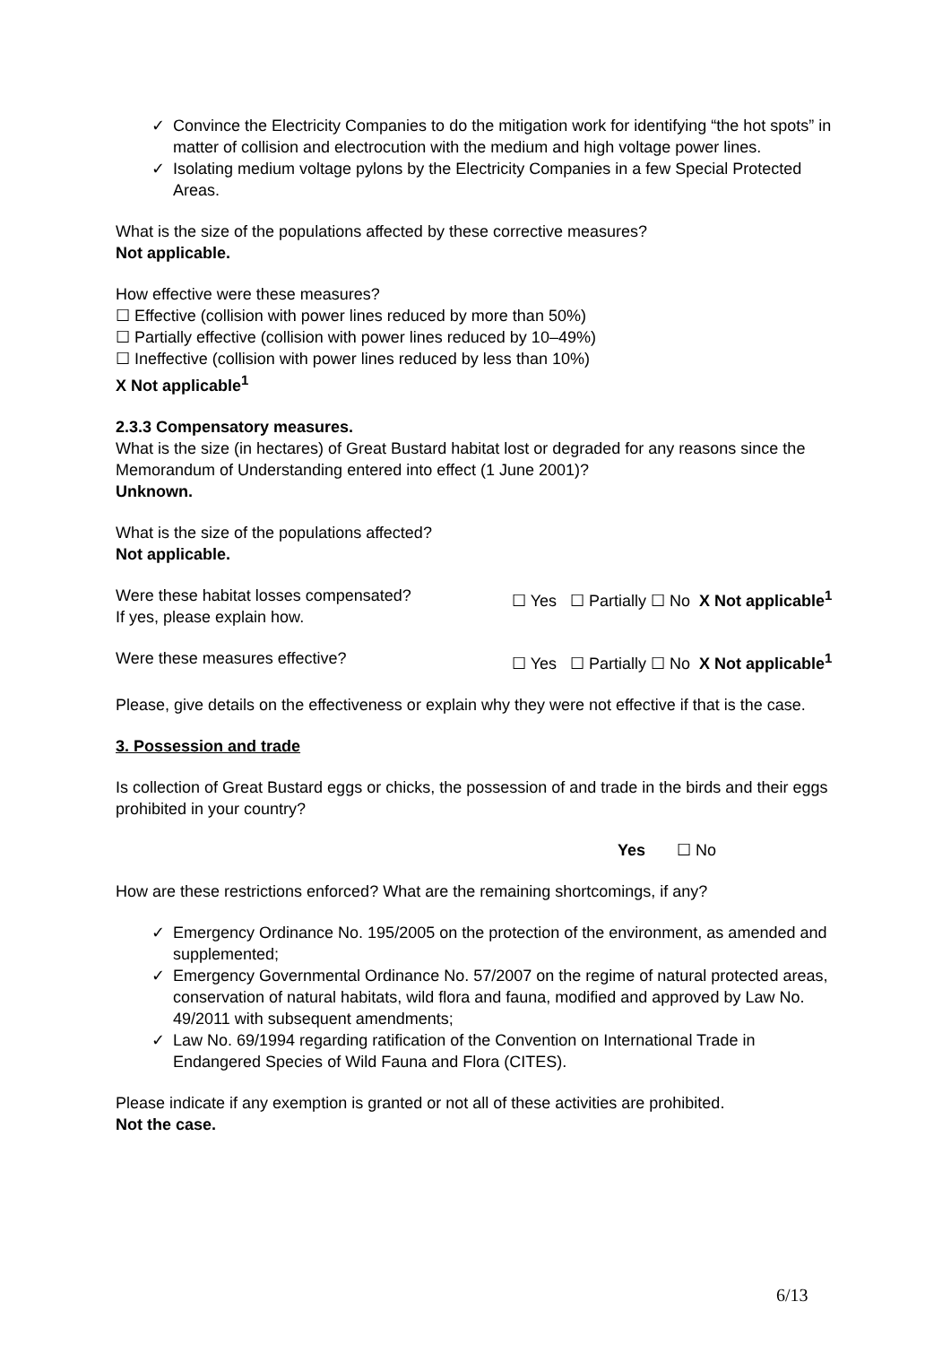✓ Convince the Electricity Companies to do the mitigation work for identifying “the hot spots” in matter of collision and electrocution with the medium and high voltage power lines.
✓ Isolating medium voltage pylons by the Electricity Companies in a few Special Protected Areas.
What is the size of the populations affected by these corrective measures?
Not applicable.
How effective were these measures?
☐ Effective (collision with power lines reduced by more than 50%)
☐ Partially effective (collision with power lines reduced by 10–49%)
☐ Ineffective (collision with power lines reduced by less than 10%)
X Not applicable<sup>1</sup>
2.3.3 Compensatory measures.
What is the size (in hectares) of Great Bustard habitat lost or degraded for any reasons since the Memorandum of Understanding entered into effect (1 June 2001)?
Unknown.
What is the size of the populations affected?
Not applicable.
Were these habitat losses compensated?
If yes, please explain how.
☐ Yes ☐ Partially ☐ No X Not applicable<sup>1</sup>
Were these measures effective? ☐ Yes ☐ Partially ☐ No X Not applicable<sup>1</sup>
Please, give details on the effectiveness or explain why they were not effective if that is the case.
3. Possession and trade
Is collection of Great Bustard eggs or chicks, the possession of and trade in the birds and their eggs prohibited in your country?
Yes ☐ No
How are these restrictions enforced? What are the remaining shortcomings, if any?
✓ Emergency Ordinance No. 195/2005 on the protection of the environment, as amended and supplemented;
✓ Emergency Governmental Ordinance No. 57/2007 on the regime of natural protected areas, conservation of natural habitats, wild flora and fauna, modified and approved by Law No. 49/2011 with subsequent amendments;
✓ Law No. 69/1994 regarding ratification of the Convention on International Trade in Endangered Species of Wild Fauna and Flora (CITES).
Please indicate if any exemption is granted or not all of these activities are prohibited.
Not the case.
6/13